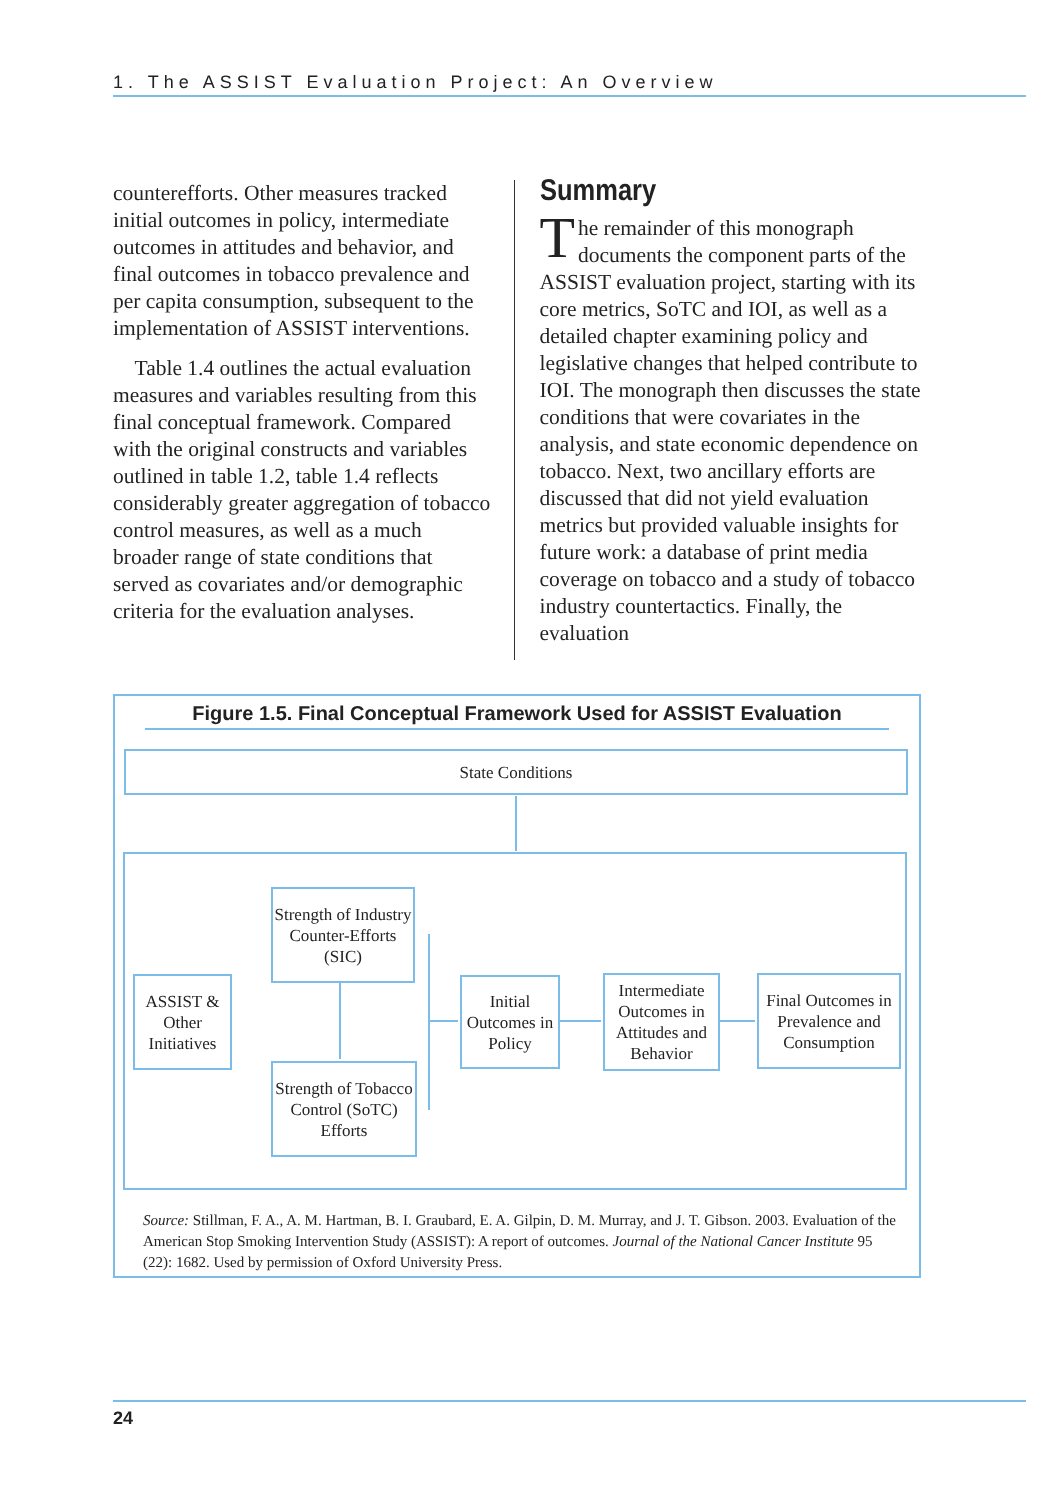1. The ASSIST Evaluation Project: An Overview
counterefforts. Other measures tracked initial outcomes in policy, intermediate outcomes in attitudes and behavior, and final outcomes in tobacco prevalence and per capita consumption, subsequent to the implementation of ASSIST interventions.
Table 1.4 outlines the actual evaluation measures and variables resulting from this final conceptual framework. Compared with the original constructs and variables outlined in table 1.2, table 1.4 reflects considerably greater aggregation of tobacco control measures, as well as a much broader range of state conditions that served as covariates and/or demographic criteria for the evaluation analyses.
Summary
The remainder of this monograph documents the component parts of the ASSIST evaluation project, starting with its core metrics, SoTC and IOI, as well as a detailed chapter examining policy and legislative changes that helped contribute to IOI. The monograph then discusses the state conditions that were covariates in the analysis, and state economic dependence on tobacco. Next, two ancillary efforts are discussed that did not yield evaluation metrics but provided valuable insights for future work: a database of print media coverage on tobacco and a study of tobacco industry countertactics. Finally, the evaluation
Figure 1.5. Final Conceptual Framework Used for ASSIST Evaluation
State Conditions
Strength of Industry Counter-Efforts (SIC)
ASSIST & Other Initiatives
Strength of Tobacco Control (SoTC) Efforts
Initial Outcomes in Policy
Intermediate Outcomes in Attitudes and Behavior
Final Outcomes in Prevalence and Consumption
Source: Stillman, F. A., A. M. Hartman, B. I. Graubard, E. A. Gilpin, D. M. Murray, and J. T. Gibson. 2003. Evaluation of the American Stop Smoking Intervention Study (ASSIST): A report of outcomes. Journal of the National Cancer Institute 95 (22): 1682. Used by permission of Oxford University Press.
24